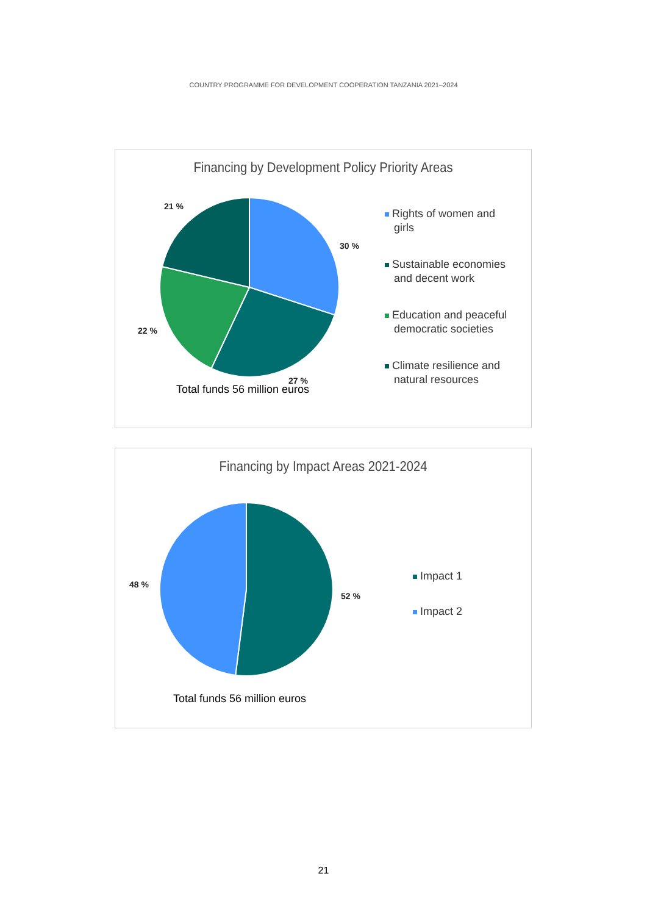COUNTRY PROGRAMME FOR DEVELOPMENT COOPERATION TANZANIA 2021–2024
Financing by Development Policy Priority Areas
21 %
30 %
22 %
27 %
Total funds 56 million euros
Rights of women and
girls
Sustainable economies
and decent work
Education and peaceful
democratic societies
Climate resilience and
natural resources
Financing by Impact Areas 2021-2024
48 %
52 %
Total funds 56 million euros
Impact 1
Impact 2
21